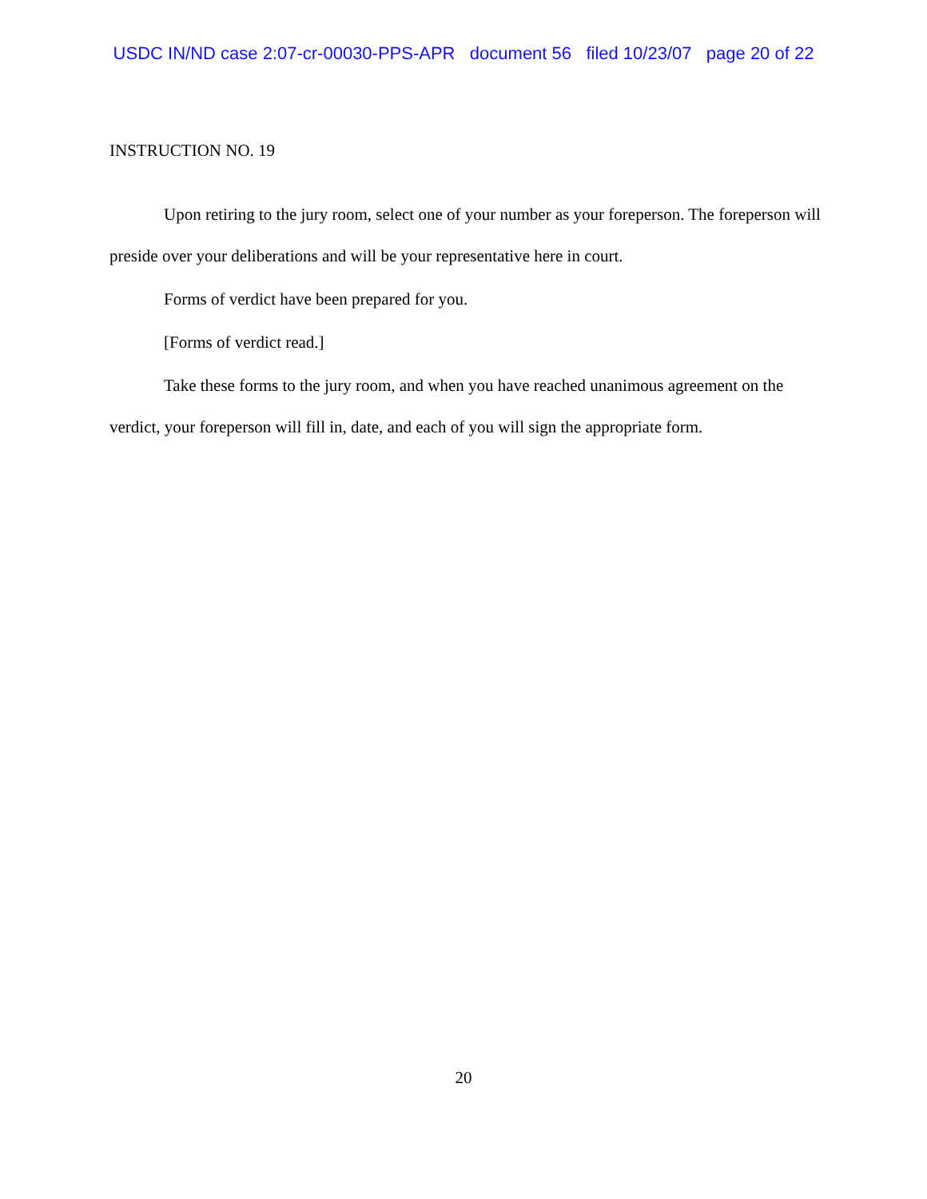USDC IN/ND case 2:07-cr-00030-PPS-APR document 56 filed 10/23/07 page 20 of 22
INSTRUCTION NO. 19
Upon retiring to the jury room, select one of your number as your foreperson. The foreperson will preside over your deliberations and will be your representative here in court.
Forms of verdict have been prepared for you.
[Forms of verdict read.]
Take these forms to the jury room, and when you have reached unanimous agreement on the verdict, your foreperson will fill in, date, and each of you will sign the appropriate form.
20